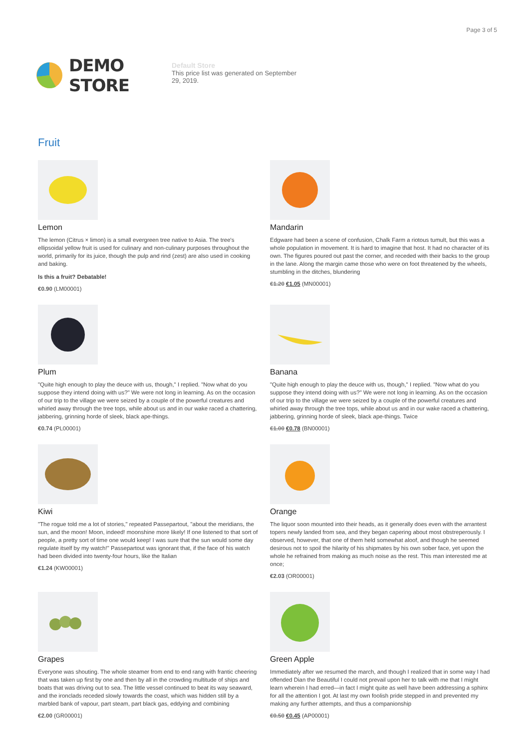Page 3 of 5
DEMO STORE
Default Store
This price list was generated on September 29, 2019.
Fruit
Lemon
The lemon (Citrus × limon) is a small evergreen tree native to Asia. The tree's ellipsoidal yellow fruit is used for culinary and non-culinary purposes throughout the world, primarily for its juice, though the pulp and rind (zest) are also used in cooking and baking.
Is this a fruit? Debatable!
€0.90 (LM00001)
Mandarin
Edgware had been a scene of confusion, Chalk Farm a riotous tumult, but this was a whole population in movement. It is hard to imagine that host. It had no character of its own. The figures poured out past the corner, and receded with their backs to the group in the lane. Along the margin came those who were on foot threatened by the wheels, stumbling in the ditches, blundering
€1.20 €1.05 (MN00001)
Plum
"Quite high enough to play the deuce with us, though," I replied. "Now what do you suppose they intend doing with us?" We were not long in learning. As on the occasion of our trip to the village we were seized by a couple of the powerful creatures and whirled away through the tree tops, while about us and in our wake raced a chattering, jabbering, grinning horde of sleek, black ape-things.
€0.74 (PL00001)
Banana
"Quite high enough to play the deuce with us, though," I replied. "Now what do you suppose they intend doing with us?" We were not long in learning. As on the occasion of our trip to the village we were seized by a couple of the powerful creatures and whirled away through the tree tops, while about us and in our wake raced a chattering, jabbering, grinning horde of sleek, black ape-things. Twice
€1.00 €0.78 (BN00001)
Kiwi
"The rogue told me a lot of stories," repeated Passepartout, "about the meridians, the sun, and the moon! Moon, indeed! moonshine more likely! If one listened to that sort of people, a pretty sort of time one would keep! I was sure that the sun would some day regulate itself by my watch!" Passepartout was ignorant that, if the face of his watch had been divided into twenty-four hours, like the Italian
€1.24 (KW00001)
Orange
The liquor soon mounted into their heads, as it generally does even with the arrantest topers newly landed from sea, and they began capering about most obstreperously. I observed, however, that one of them held somewhat aloof, and though he seemed desirous not to spoil the hilarity of his shipmates by his own sober face, yet upon the whole he refrained from making as much noise as the rest. This man interested me at once;
€2.03 (OR00001)
Grapes
Everyone was shouting. The whole steamer from end to end rang with frantic cheering that was taken up first by one and then by all in the crowding multitude of ships and boats that was driving out to sea. The little vessel continued to beat its way seaward, and the ironclads receded slowly towards the coast, which was hidden still by a marbled bank of vapour, part steam, part black gas, eddying and combining
€2.00 (GR00001)
Green Apple
Immediately after we resumed the march, and though I realized that in some way I had offended Dian the Beautiful I could not prevail upon her to talk with me that I might learn wherein I had erred—in fact I might quite as well have been addressing a sphinx for all the attention I got. At last my own foolish pride stepped in and prevented my making any further attempts, and thus a companionship
€0.50 €0.45 (AP00001)